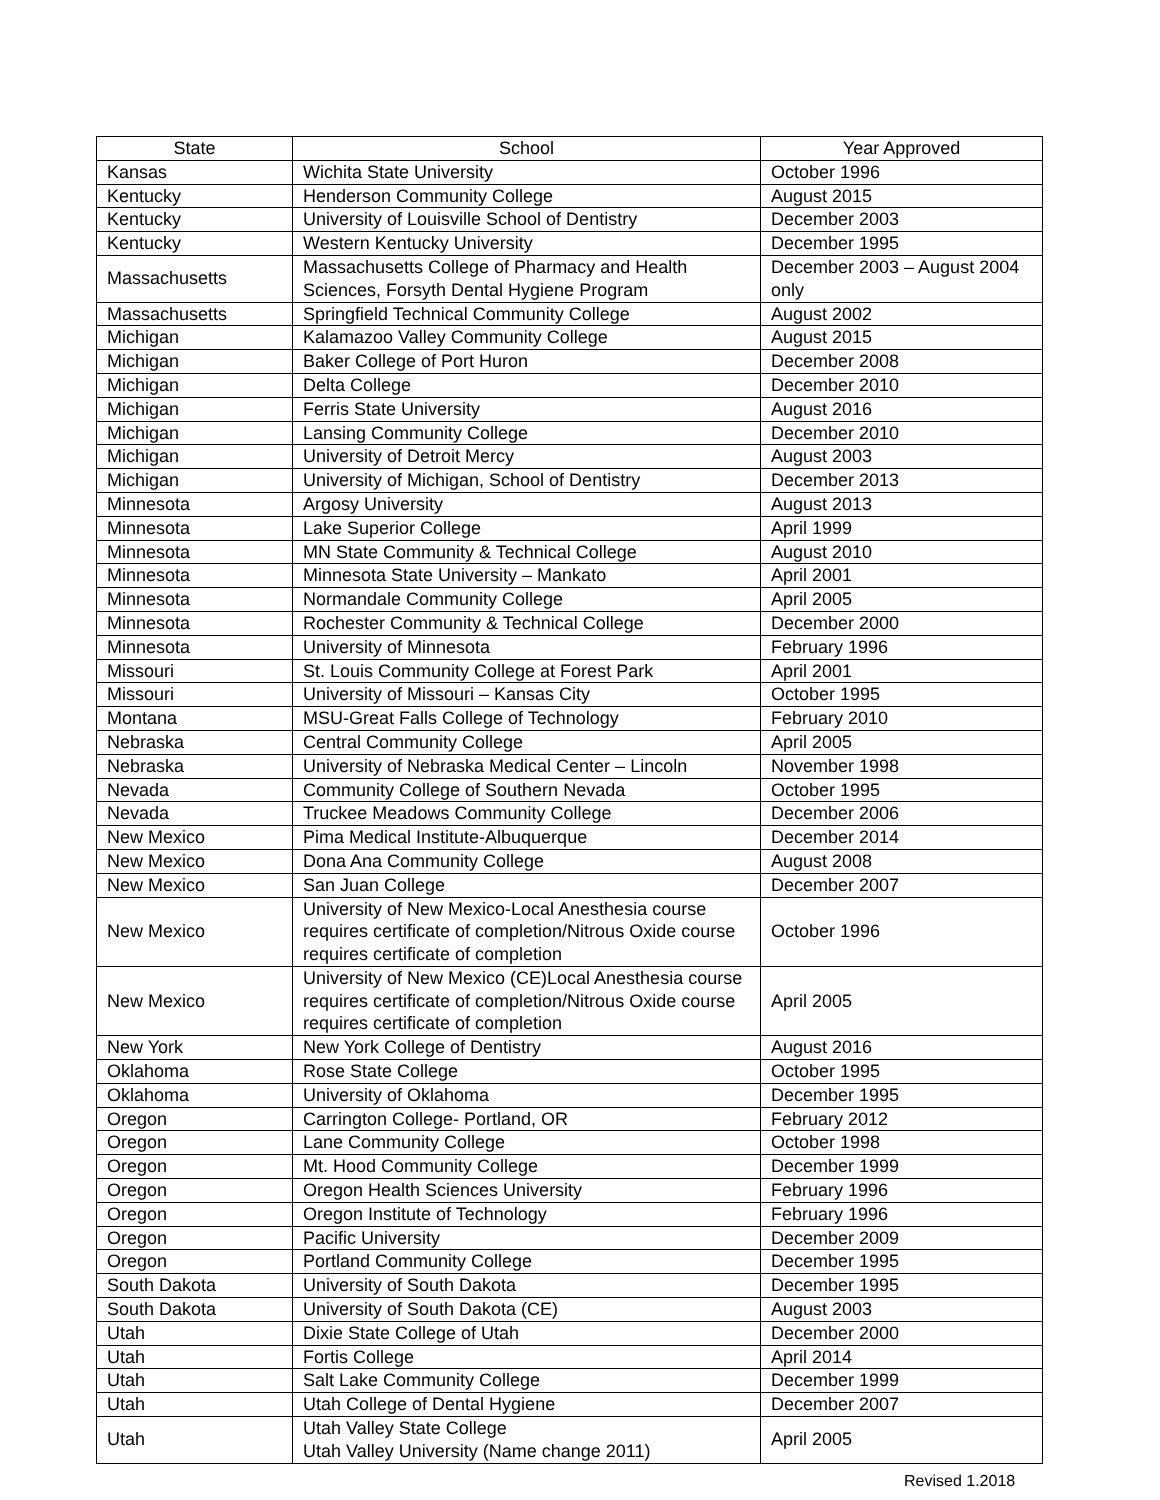| State | School | Year Approved |
| --- | --- | --- |
| Kansas | Wichita State University | October 1996 |
| Kentucky | Henderson Community College | August 2015 |
| Kentucky | University of Louisville School of Dentistry | December 2003 |
| Kentucky | Western Kentucky University | December 1995 |
| Massachusetts | Massachusetts College of Pharmacy and Health Sciences, Forsyth Dental Hygiene Program | December 2003 – August 2004 only |
| Massachusetts | Springfield Technical Community College | August 2002 |
| Michigan | Kalamazoo Valley Community College | August 2015 |
| Michigan | Baker College of Port Huron | December 2008 |
| Michigan | Delta College | December 2010 |
| Michigan | Ferris State University | August 2016 |
| Michigan | Lansing Community College | December 2010 |
| Michigan | University of Detroit Mercy | August 2003 |
| Michigan | University of Michigan, School of Dentistry | December 2013 |
| Minnesota | Argosy University | August 2013 |
| Minnesota | Lake Superior College | April 1999 |
| Minnesota | MN State Community & Technical College | August 2010 |
| Minnesota | Minnesota State University – Mankato | April 2001 |
| Minnesota | Normandale Community College | April 2005 |
| Minnesota | Rochester Community & Technical College | December 2000 |
| Minnesota | University of Minnesota | February 1996 |
| Missouri | St. Louis Community College at Forest Park | April 2001 |
| Missouri | University of Missouri – Kansas City | October 1995 |
| Montana | MSU-Great Falls College of Technology | February 2010 |
| Nebraska | Central Community College | April 2005 |
| Nebraska | University of Nebraska Medical Center – Lincoln | November 1998 |
| Nevada | Community College of Southern Nevada | October 1995 |
| Nevada | Truckee Meadows Community College | December 2006 |
| New Mexico | Pima Medical Institute-Albuquerque | December 2014 |
| New Mexico | Dona Ana Community College | August 2008 |
| New Mexico | San Juan College | December 2007 |
| New Mexico | University of New Mexico-Local Anesthesia course requires certificate of completion/Nitrous Oxide course requires certificate of completion | October 1996 |
| New Mexico | University of New Mexico (CE)Local Anesthesia course requires certificate of completion/Nitrous Oxide course requires certificate of completion | April 2005 |
| New York | New York College of Dentistry | August 2016 |
| Oklahoma | Rose State College | October 1995 |
| Oklahoma | University of Oklahoma | December 1995 |
| Oregon | Carrington College- Portland, OR | February 2012 |
| Oregon | Lane Community College | October 1998 |
| Oregon | Mt. Hood Community College | December 1999 |
| Oregon | Oregon Health Sciences University | February 1996 |
| Oregon | Oregon Institute of Technology | February 1996 |
| Oregon | Pacific University | December 2009 |
| Oregon | Portland Community College | December 1995 |
| South Dakota | University of South Dakota | December 1995 |
| South Dakota | University of South Dakota (CE) | August 2003 |
| Utah | Dixie State College of Utah | December 2000 |
| Utah | Fortis College | April 2014 |
| Utah | Salt Lake Community College | December 1999 |
| Utah | Utah College of Dental Hygiene | December 2007 |
| Utah | Utah Valley State College Utah Valley University (Name change 2011) | April 2005 |
Revised 1.2018